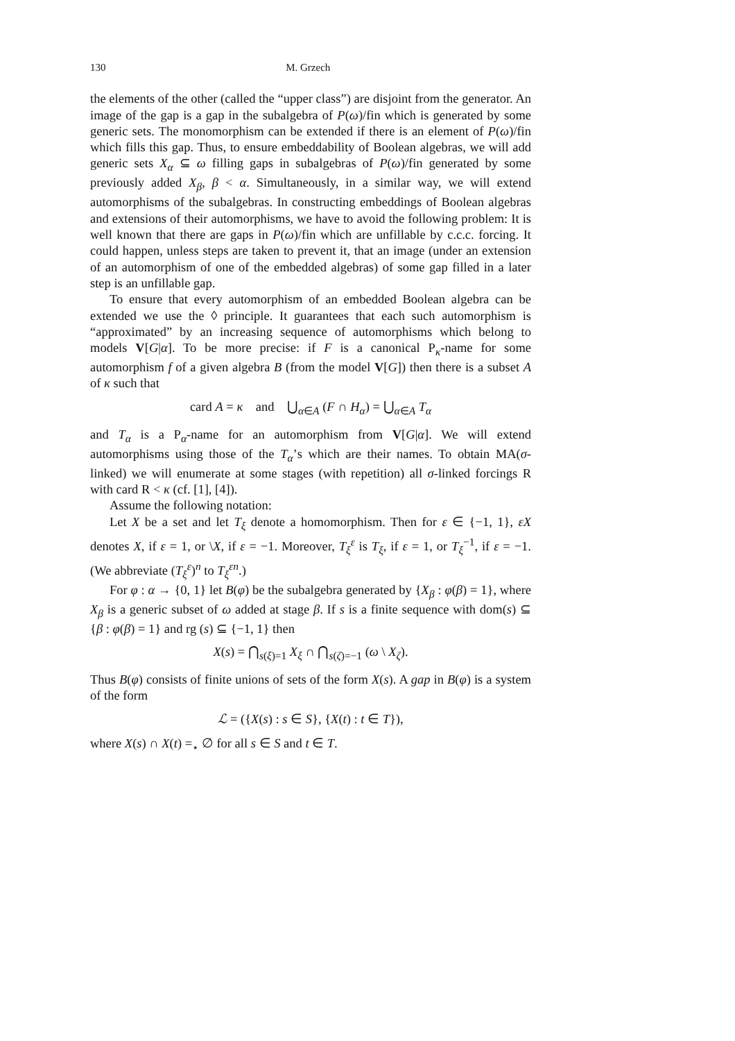130 M. Grzech
the elements of the other (called the “upper class”) are disjoint from the generator. An image of the gap is a gap in the subalgebra of P(ω)/fin which is generated by some generic sets. The monomorphism can be extended if there is an element of P(ω)/fin which fills this gap. Thus, to ensure embeddability of Boolean algebras, we will add generic sets X<sub>α</sub> ⊆ ω filling gaps in subalgebras of P(ω)/fin generated by some previously added X<sub>β</sub>, β < α. Simultaneously, in a similar way, we will extend automorphisms of the subalgebras. In constructing embeddings of Boolean algebras and extensions of their automorphisms, we have to avoid the following problem: It is well known that there are gaps in P(ω)/fin which are unfillable by c.c.c. forcing. It could happen, unless steps are taken to prevent it, that an image (under an extension of an automorphism of one of the embedded algebras) of some gap filled in a later step is an unfillable gap.
To ensure that every automorphism of an embedded Boolean algebra can be extended we use the ◊ principle. It guarantees that each such automorphism is “approximated” by an increasing sequence of automorphisms which belong to models V[G|α]. To be more precise: if F is a canonical P<sub>κ</sub>-name for some automorphism f of a given algebra B (from the model V[G]) then there is a subset A of κ such that
card A = κ and ⋃<sub>α∈A</sub> (F ∩ H<sub>α</sub>) = ⋃<sub>α∈A</sub> T<sub>α</sub>
and T<sub>α</sub> is a P<sub>α</sub>-name for an automorphism from V[G|α]. We will extend automorphisms using those of the T<sub>α</sub>’s which are their names. To obtain MA(σ-linked) we will enumerate at some stages (with repetition) all σ-linked forcings R with card R < κ (cf. [1], [4]).
Assume the following notation:
Let X be a set and let T<sub>ξ</sub> denote a homomorphism. Then for ε ∈ {−1, 1}, εX denotes X, if ε = 1, or \X, if ε = −1. Moreover, T<sub>ξ</sub><sup>ε</sup> is T<sub>ξ</sub>, if ε = 1, or T<sub>ξ</sub><sup>−1</sup>, if ε = −1. (We abbreviate (T<sub>ξ</sub><sup>ε</sup>)<sup>n</sup> to T<sub>ξ</sub><sup>εn</sup>.)
For φ : α → {0, 1} let B(φ) be the subalgebra generated by {X<sub>β</sub> : φ(β) = 1}, where X<sub>β</sub> is a generic subset of ω added at stage β. If s is a finite sequence with dom(s) ⊆ {β : φ(β) = 1} and rg (s) ⊆ {−1, 1} then
X(s) = ⋂<sub>s(ξ)=1</sub> X<sub>ξ</sub> ∩ ⋂<sub>s(ζ)=−1</sub> (ω \ X<sub>ζ</sub>).
Thus B(φ) consists of finite unions of sets of the form X(s). A gap in B(φ) is a system of the form
ℒ = ({X(s) : s ∈ S}, {X(t) : t ∈ T}),
where X(s) ∩ X(t) =<sub>⋆</sub> ∅ for all s ∈ S and t ∈ T.